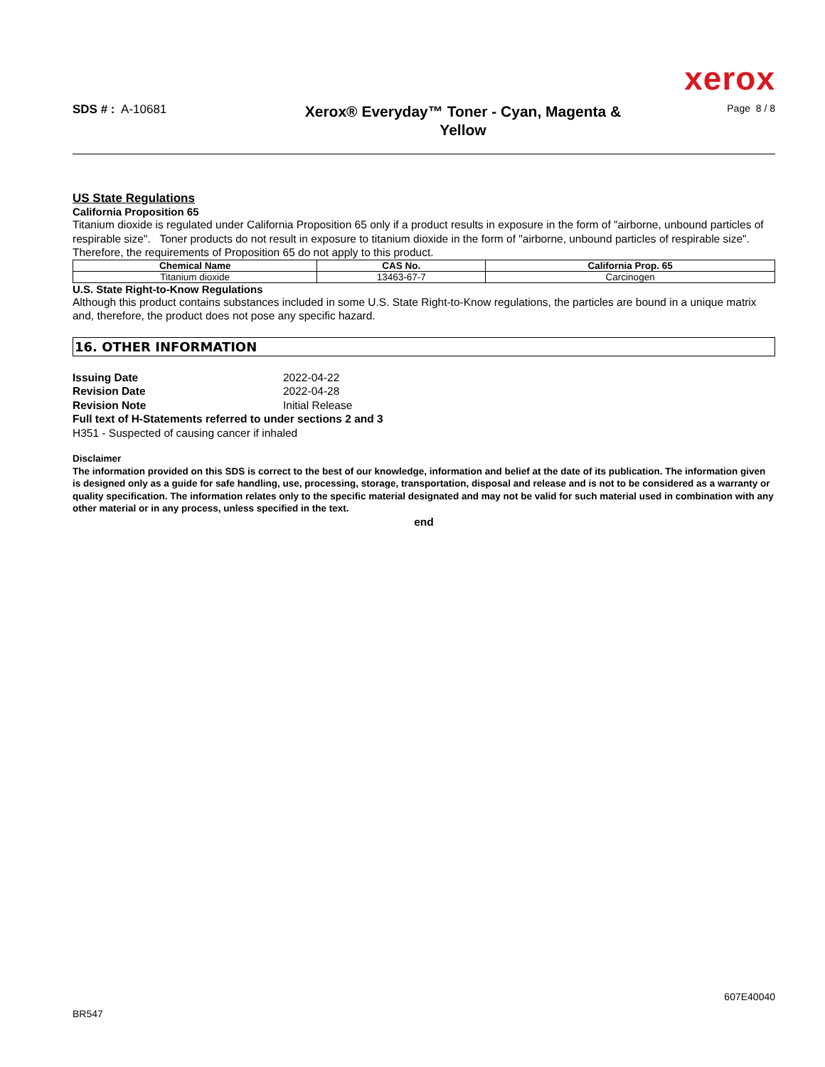xerox
SDS # : A-10681
Xerox® Everyday™ Toner - Cyan, Magenta &
Yellow
Page 8 / 8
US State Regulations
California Proposition 65
Titanium dioxide is regulated under California Proposition 65 only if a product results in exposure in the form of "airborne, unbound particles of respirable size". Toner products do not result in exposure to titanium dioxide in the form of "airborne, unbound particles of respirable size". Therefore, the requirements of Proposition 65 do not apply to this product.
| Chemical Name | CAS No. | California Prop. 65 |
| --- | --- | --- |
| Titanium dioxide | 13463-67-7 | Carcinogen |
U.S. State Right-to-Know Regulations
Although this product contains substances included in some U.S. State Right-to-Know regulations, the particles are bound in a unique matrix and, therefore, the product does not pose any specific hazard.
16. OTHER INFORMATION
Issuing Date 2022-04-22
Revision Date 2022-04-28
Revision Note Initial Release
Full text of H-Statements referred to under sections 2 and 3
H351 - Suspected of causing cancer if inhaled
Disclaimer
The information provided on this SDS is correct to the best of our knowledge, information and belief at the date of its publication. The information given is designed only as a guide for safe handling, use, processing, storage, transportation, disposal and release and is not to be considered as a warranty or quality specification. The information relates only to the specific material designated and may not be valid for such material used in combination with any other material or in any process, unless specified in the text.
end
BR547 607E40040